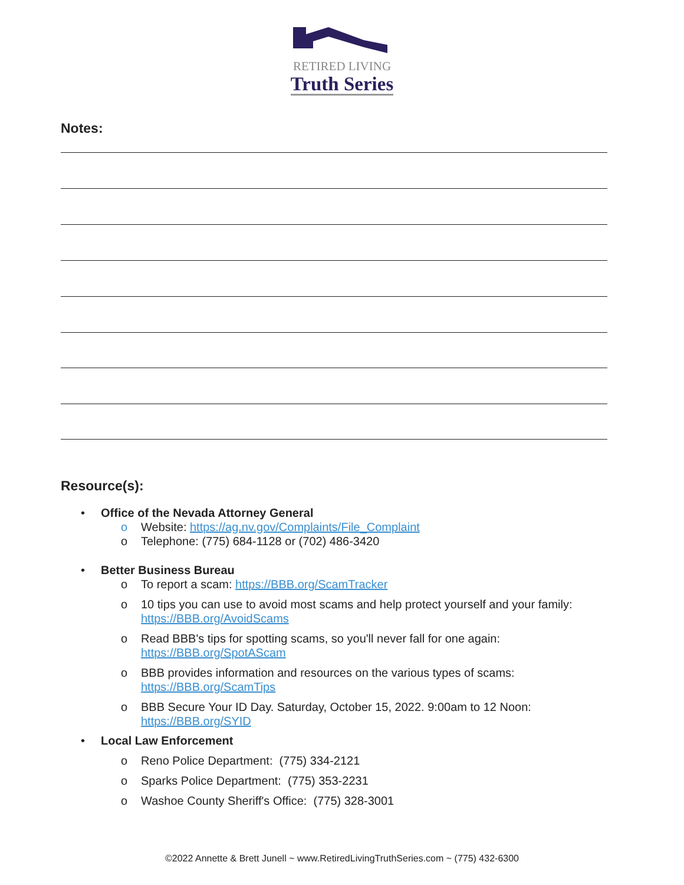RETIRED LIVING
Truth Series
Notes:
Resource(s):
• Office of the Nevada Attorney General
o Website: https://ag.nv.gov/Complaints/File_Complaint
o Telephone: (775) 684-1128 or (702) 486-3420
• Better Business Bureau
o To report a scam: https://BBB.org/ScamTracker
o 10 tips you can use to avoid most scams and help protect yourself and your family:
https://BBB.org/AvoidScams
o Read BBB's tips for spotting scams, so you'll never fall for one again:
https://BBB.org/SpotAScam
o BBB provides information and resources on the various types of scams:
https://BBB.org/ScamTips
o BBB Secure Your ID Day. Saturday, October 15, 2022. 9:00am to 12 Noon:
https://BBB.org/SYID
• Local Law Enforcement
o Reno Police Department: (775) 334-2121
o Sparks Police Department: (775) 353-2231
o Washoe County Sheriff's Office: (775) 328-3001
©2022 Annette & Brett Junell ~ www.RetiredLivingTruthSeries.com ~ (775) 432-6300